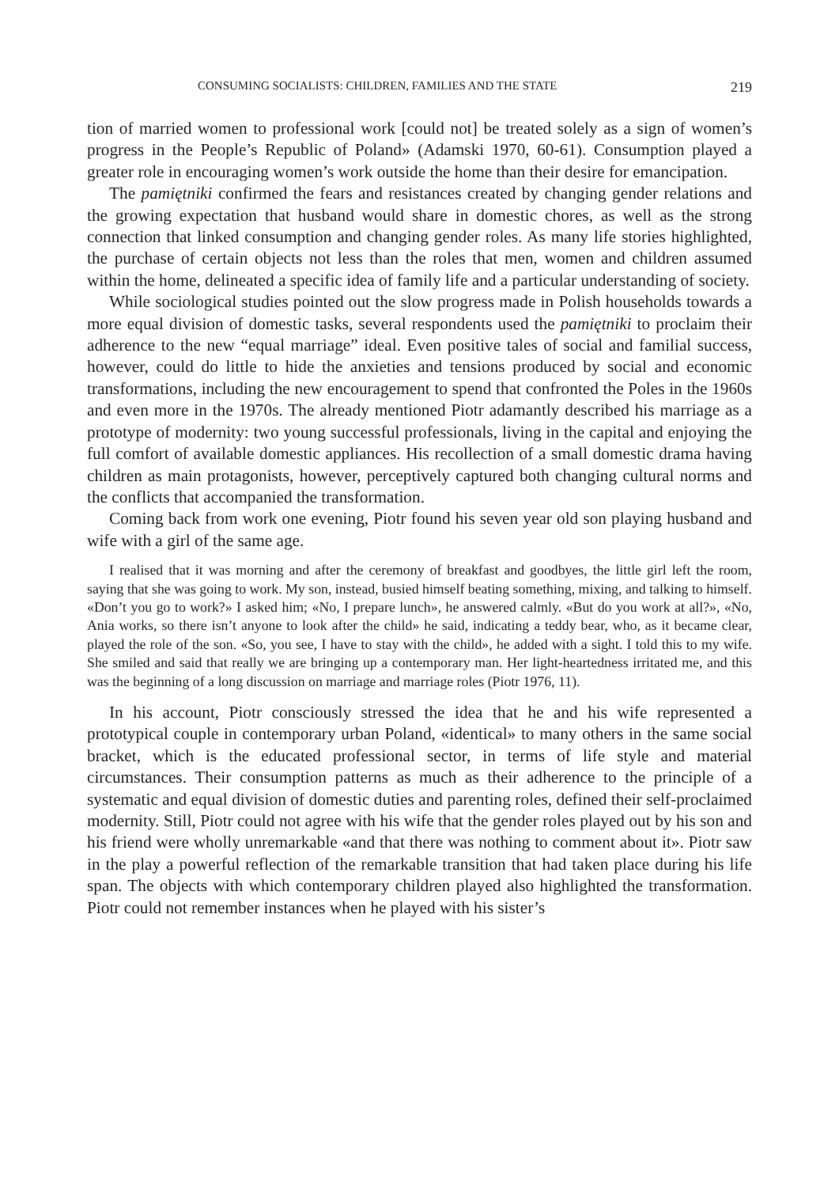CONSUMING SOCIALISTS: CHILDREN, FAMILIES AND THE STATE 219
tion of married women to professional work [could not] be treated solely as a sign of women’s progress in the People’s Republic of Poland» (Adamski 1970, 60-61). Consumption played a greater role in encouraging women’s work outside the home than their desire for emancipation.
The pamiętniki confirmed the fears and resistances created by changing gender relations and the growing expectation that husband would share in domestic chores, as well as the strong connection that linked consumption and changing gender roles. As many life stories highlighted, the purchase of certain objects not less than the roles that men, women and children assumed within the home, delineated a specific idea of family life and a particular understanding of society.
While sociological studies pointed out the slow progress made in Polish households towards a more equal division of domestic tasks, several respondents used the pamiętniki to proclaim their adherence to the new “equal marriage” ideal. Even positive tales of social and familial success, however, could do little to hide the anxieties and tensions produced by social and economic transformations, including the new encouragement to spend that confronted the Poles in the 1960s and even more in the 1970s. The already mentioned Piotr adamantly described his marriage as a prototype of modernity: two young successful professionals, living in the capital and enjoying the full comfort of available domestic appliances. His recollection of a small domestic drama having children as main protagonists, however, perceptively captured both changing cultural norms and the conflicts that accompanied the transformation.
Coming back from work one evening, Piotr found his seven year old son playing husband and wife with a girl of the same age.
I realised that it was morning and after the ceremony of breakfast and goodbyes, the little girl left the room, saying that she was going to work. My son, instead, busied himself beating something, mixing, and talking to himself. «Don’t you go to work?» I asked him; «No, I prepare lunch», he answered calmly. «But do you work at all?», «No, Ania works, so there isn’t anyone to look after the child» he said, indicating a teddy bear, who, as it became clear, played the role of the son. «So, you see, I have to stay with the child», he added with a sight. I told this to my wife. She smiled and said that really we are bringing up a contemporary man. Her light-heartedness irritated me, and this was the beginning of a long discussion on marriage and marriage roles (Piotr 1976, 11).
In his account, Piotr consciously stressed the idea that he and his wife represented a prototypical couple in contemporary urban Poland, «identical» to many others in the same social bracket, which is the educated professional sector, in terms of life style and material circumstances. Their consumption patterns as much as their adherence to the principle of a systematic and equal division of domestic duties and parenting roles, defined their self-proclaimed modernity. Still, Piotr could not agree with his wife that the gender roles played out by his son and his friend were wholly unremarkable «and that there was nothing to comment about it». Piotr saw in the play a powerful reflection of the remarkable transition that had taken place during his life span. The objects with which contemporary children played also highlighted the transformation. Piotr could not remember instances when he played with his sister’s